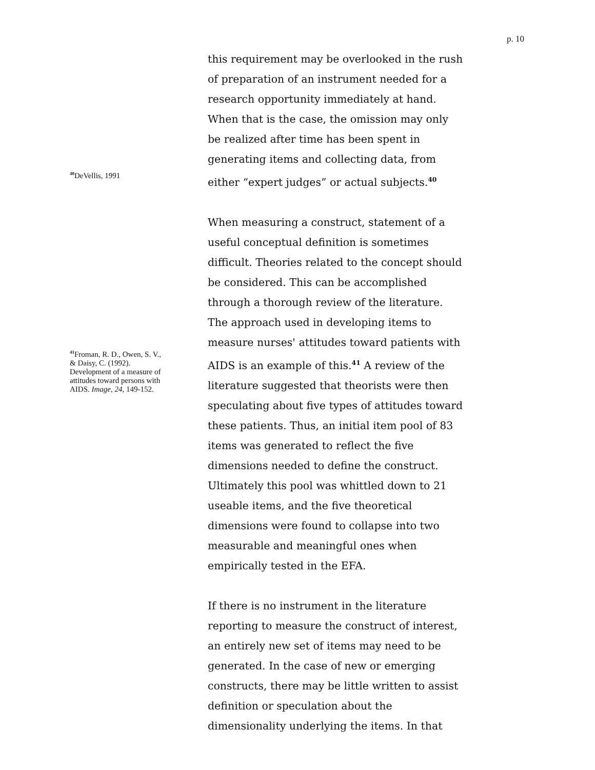p. 10
<sup>40</sup> DeVellis, 1991
<sup>41</sup> Froman, R. D., Owen, S. V., & Daisy, C. (1992). Development of a measure of attitudes toward persons with AIDS. Image, 24, 149-152.
this requirement may be overlooked in the rush of preparation of an instrument needed for a research opportunity immediately at hand. When that is the case, the omission may only be realized after time has been spent in generating items and collecting data, from either “expert judges” or actual subjects.<sup>40</sup>
When measuring a construct, statement of a useful conceptual definition is sometimes difficult. Theories related to the concept should be considered. This can be accomplished through a thorough review of the literature. The approach used in developing items to measure nurses' attitudes toward patients with AIDS is an example of this.<sup>41</sup> A review of the literature suggested that theorists were then speculating about five types of attitudes toward these patients. Thus, an initial item pool of 83 items was generated to reflect the five dimensions needed to define the construct. Ultimately this pool was whittled down to 21 useable items, and the five theoretical dimensions were found to collapse into two measurable and meaningful ones when empirically tested in the EFA.
If there is no instrument in the literature reporting to measure the construct of interest, an entirely new set of items may need to be generated. In the case of new or emerging constructs, there may be little written to assist definition or speculation about the dimensionality underlying the items. In that